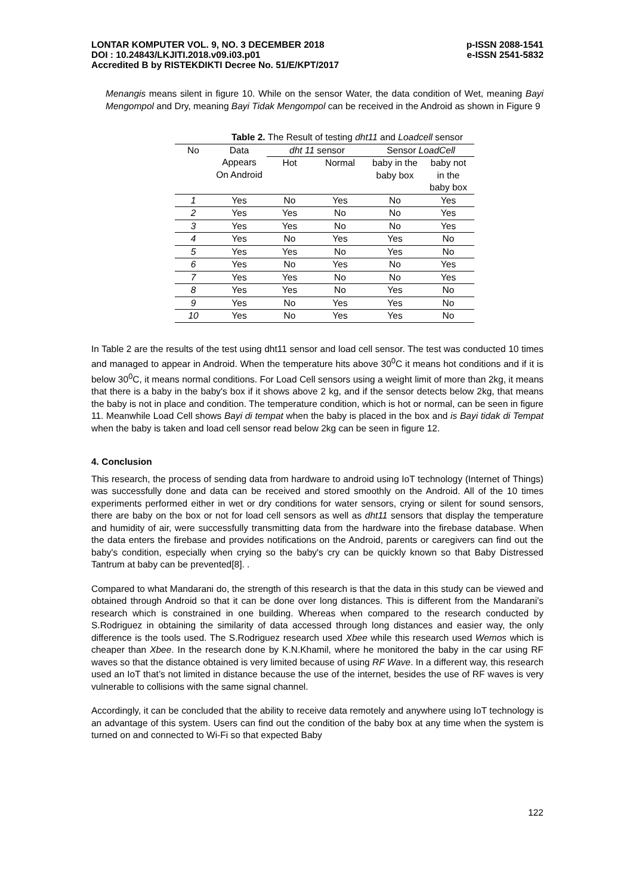LONTAR KOMPUTER VOL. 9, NO. 3 DECEMBER 2018 p-ISSN 2088-1541
DOI : 10.24843/LKJITI.2018.v09.i03.p01 e-ISSN 2541-5832
Accredited B by RISTEKDIKTI Decree No. 51/E/KPT/2017
Menangis means silent in figure 10. While on the sensor Water, the data condition of Wet, meaning Bayi Mengompol and Dry, meaning Bayi Tidak Mengompol can be received in the Android as shown in Figure 9
Table 2. The Result of testing dht11 and Loadcell sensor
| No | Data Appears On Android | dht 11 sensor | | Sensor LoadCell | |
| --- | --- | --- | --- | --- | --- |
| | | Hot | Normal | baby in the baby box | baby not in the baby box |
| 1 | Yes | No | Yes | No | Yes |
| 2 | Yes | Yes | No | No | Yes |
| 3 | Yes | Yes | No | No | Yes |
| 4 | Yes | No | Yes | Yes | No |
| 5 | Yes | Yes | No | Yes | No |
| 6 | Yes | No | Yes | No | Yes |
| 7 | Yes | Yes | No | No | Yes |
| 8 | Yes | Yes | No | Yes | No |
| 9 | Yes | No | Yes | Yes | No |
| 10 | Yes | No | Yes | Yes | No |
In Table 2 are the results of the test using dht11 sensor and load cell sensor. The test was conducted 10 times and managed to appear in Android. When the temperature hits above 30<sup>0</sup>C it means hot conditions and if it is below 30<sup>0</sup>C, it means normal conditions. For Load Cell sensors using a weight limit of more than 2kg, it means that there is a baby in the baby's box if it shows above 2 kg, and if the sensor detects below 2kg, that means the baby is not in place and condition. The temperature condition, which is hot or normal, can be seen in figure 11. Meanwhile Load Cell shows Bayi di tempat when the baby is placed in the box and is Bayi tidak di Tempat when the baby is taken and load cell sensor read below 2kg can be seen in figure 12.
4. Conclusion
This research, the process of sending data from hardware to android using IoT technology (Internet of Things) was successfully done and data can be received and stored smoothly on the Android. All of the 10 times experiments performed either in wet or dry conditions for water sensors, crying or silent for sound sensors, there are baby on the box or not for load cell sensors as well as dht11 sensors that display the temperature and humidity of air, were successfully transmitting data from the hardware into the firebase database. When the data enters the firebase and provides notifications on the Android, parents or caregivers can find out the baby's condition, especially when crying so the baby's cry can be quickly known so that Baby Distressed Tantrum at baby can be prevented[8]. .
Compared to what Mandarani do, the strength of this research is that the data in this study can be viewed and obtained through Android so that it can be done over long distances. This is different from the Mandarani’s research which is constrained in one building. Whereas when compared to the research conducted by S.Rodriguez in obtaining the similarity of data accessed through long distances and easier way, the only difference is the tools used. The S.Rodriguez research used Xbee while this research used Wemos which is cheaper than Xbee. In the research done by K.N.Khamil, where he monitored the baby in the car using RF waves so that the distance obtained is very limited because of using RF Wave. In a different way, this research used an IoT that’s not limited in distance because the use of the internet, besides the use of RF waves is very vulnerable to collisions with the same signal channel.
Accordingly, it can be concluded that the ability to receive data remotely and anywhere using IoT technology is an advantage of this system. Users can find out the condition of the baby box at any time when the system is turned on and connected to Wi-Fi so that expected Baby
122